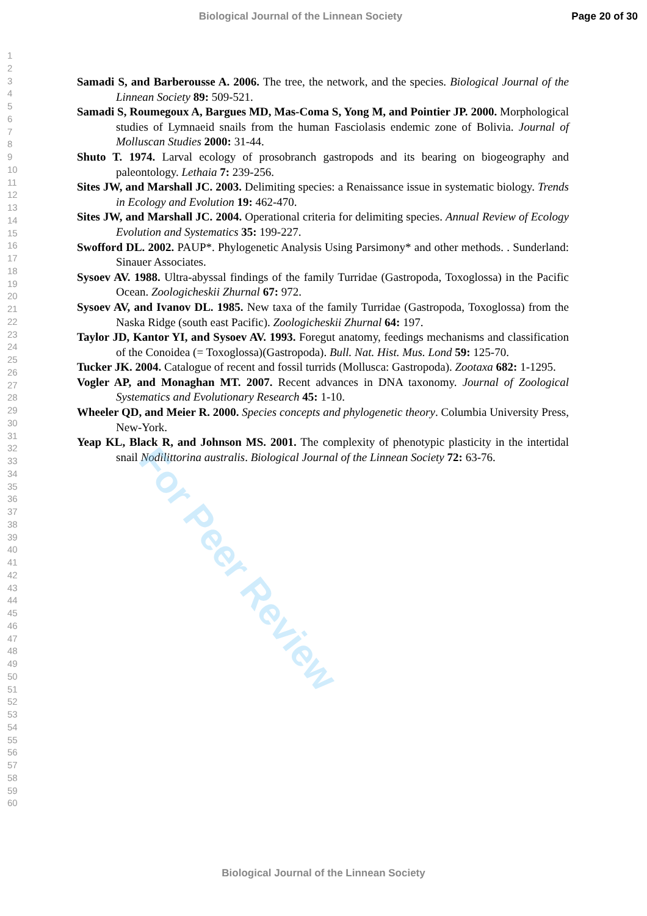Biological Journal of the Linnean Society
Page 20 of 30
1
2
3
4
5
6
7
8
9
10
11
12
13
14
15
16
17
18
19
20
21
22
23
24
25
26
27
28
29
30
31
32
33
34
35
36
37
38
39
40
41
42
43
44
45
46
47
48
49
50
51
52
53
54
55
56
57
58
59
60
Samadi S, and Barberousse A. 2006. The tree, the network, and the species. Biological Journal of the Linnean Society 89: 509-521.
Samadi S, Roumegoux A, Bargues MD, Mas-Coma S, Yong M, and Pointier JP. 2000. Morphological studies of Lymnaeid snails from the human Fasciolasis endemic zone of Bolivia. Journal of Molluscan Studies 2000: 31-44.
Shuto T. 1974. Larval ecology of prosobranch gastropods and its bearing on biogeography and paleontology. Lethaia 7: 239-256.
Sites JW, and Marshall JC. 2003. Delimiting species: a Renaissance issue in systematic biology. Trends in Ecology and Evolution 19: 462-470.
Sites JW, and Marshall JC. 2004. Operational criteria for delimiting species. Annual Review of Ecology Evolution and Systematics 35: 199-227.
Swofford DL. 2002. PAUP*. Phylogenetic Analysis Using Parsimony* and other methods. . Sunderland: Sinauer Associates.
Sysoev AV. 1988. Ultra-abyssal findings of the family Turridae (Gastropoda, Toxoglossa) in the Pacific Ocean. Zoologicheskii Zhurnal 67: 972.
Sysoev AV, and Ivanov DL. 1985. New taxa of the family Turridae (Gastropoda, Toxoglossa) from the Naska Ridge (south east Pacific). Zoologicheskii Zhurnal 64: 197.
Taylor JD, Kantor YI, and Sysoev AV. 1993. Foregut anatomy, feedings mechanisms and classification of the Conoidea (= Toxoglossa)(Gastropoda). Bull. Nat. Hist. Mus. Lond 59: 125-70.
Tucker JK. 2004. Catalogue of recent and fossil turrids (Mollusca: Gastropoda). Zootaxa 682: 1-1295.
Vogler AP, and Monaghan MT. 2007. Recent advances in DNA taxonomy. Journal of Zoological Systematics and Evolutionary Research 45: 1-10.
Wheeler QD, and Meier R. 2000. Species concepts and phylogenetic theory. Columbia University Press, New-York.
Yeap KL, Black R, and Johnson MS. 2001. The complexity of phenotypic plasticity in the intertidal snail Nodilittorina australis. Biological Journal of the Linnean Society 72: 63-76.
Biological Journal of the Linnean Society
For Peer Review